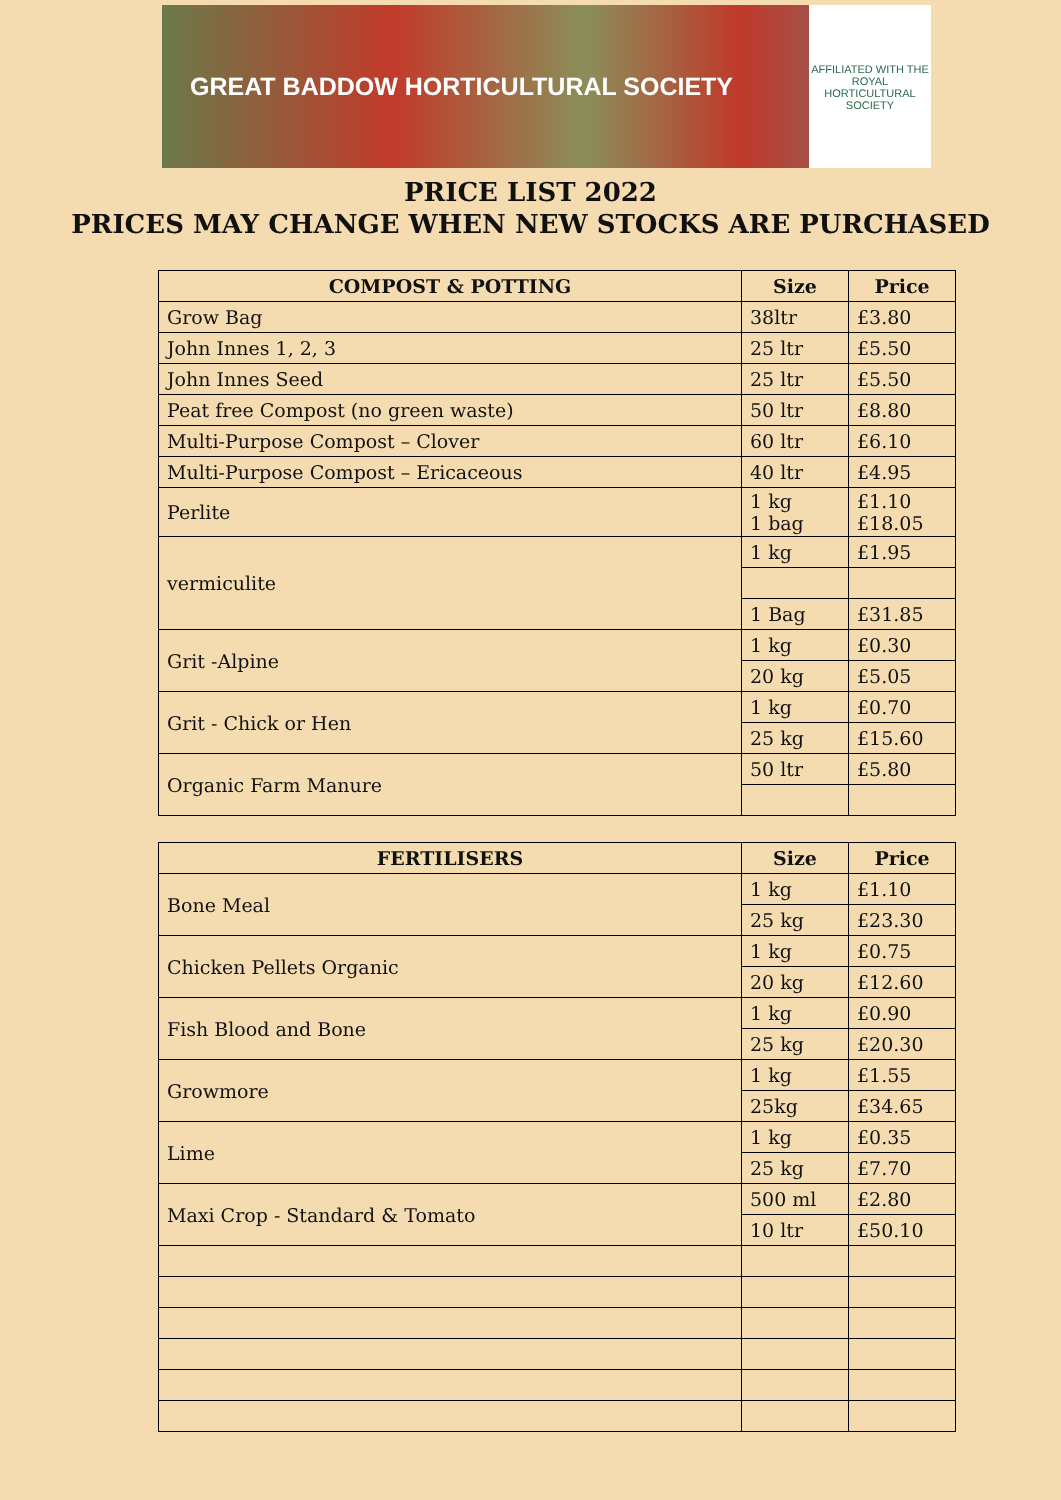GREAT BADDOW HORTICULTURAL SOCIETY
AFFILIATED WITH THE ROYAL HORTICULTURAL SOCIETY
PRICE LIST 2022
PRICES MAY CHANGE WHEN NEW STOCKS ARE PURCHASED
| COMPOST & POTTING | Size | Price |
| --- | --- | --- |
| Grow Bag | 38ltr | £3.80 |
| John Innes 1, 2, 3 | 25 ltr | £5.50 |
| John Innes Seed | 25 ltr | £5.50 |
| Peat free Compost (no green waste) | 50 ltr | £8.80 |
| Multi-Purpose Compost – Clover | 60 ltr | £6.10 |
| Multi-Purpose Compost – Ericaceous | 40 ltr | £4.95 |
| Perlite | 1 kg 1 bag | £1.10 £18.05 |
| vermiculite | 1 kg | £1.95 |
| | 1 Bag | £31.85 |
| Grit -Alpine | 1 kg | £0.30 |
| | 20 kg | £5.05 |
| Grit - Chick or Hen | 1 kg | £0.70 |
| | 25 kg | £15.60 |
| Organic Farm Manure | 50 ltr | £5.80 |
| FERTILISERS | Size | Price |
| --- | --- | --- |
| Bone Meal | 1 kg | £1.10 |
| | 25 kg | £23.30 |
| Chicken Pellets Organic | 1 kg | £0.75 |
| | 20 kg | £12.60 |
| Fish Blood and Bone | 1 kg | £0.90 |
| | 25 kg | £20.30 |
| Growmore | 1 kg | £1.55 |
| | 25kg | £34.65 |
| Lime | 1 kg | £0.35 |
| | 25 kg | £7.70 |
| Maxi Crop - Standard & Tomato | 500 ml | £2.80 |
| | 10 ltr | £50.10 |